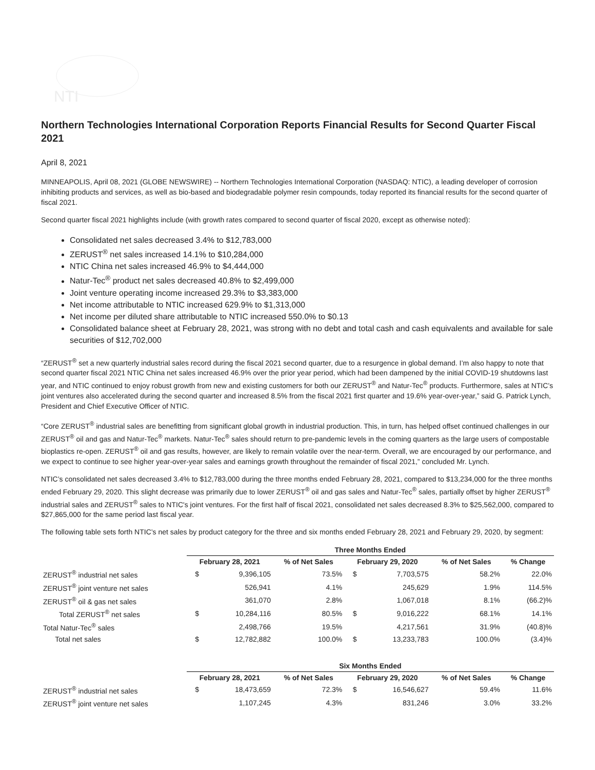NTI
Northern Technologies International Corporation Reports Financial Results for Second Quarter Fiscal 2021
April 8, 2021
MINNEAPOLIS, April 08, 2021 (GLOBE NEWSWIRE) -- Northern Technologies International Corporation (NASDAQ: NTIC), a leading developer of corrosion inhibiting products and services, as well as bio-based and biodegradable polymer resin compounds, today reported its financial results for the second quarter of fiscal 2021.
Second quarter fiscal 2021 highlights include (with growth rates compared to second quarter of fiscal 2020, except as otherwise noted):
Consolidated net sales decreased 3.4% to $12,783,000
ZERUST<sup>®</sup> net sales increased 14.1% to $10,284,000
NTIC China net sales increased 46.9% to $4,444,000
Natur-Tec<sup>®</sup> product net sales decreased 40.8% to $2,499,000
Joint venture operating income increased 29.3% to $3,383,000
Net income attributable to NTIC increased 629.9% to $1,313,000
Net income per diluted share attributable to NTIC increased 550.0% to $0.13
Consolidated balance sheet at February 28, 2021, was strong with no debt and total cash and cash equivalents and available for sale securities of $12,702,000
“ZERUST<sup>®</sup> set a new quarterly industrial sales record during the fiscal 2021 second quarter, due to a resurgence in global demand. I’m also happy to note that second quarter fiscal 2021 NTIC China net sales increased 46.9% over the prior year period, which had been dampened by the initial COVID-19 shutdowns last year, and NTIC continued to enjoy robust growth from new and existing customers for both our ZERUST<sup>®</sup> and Natur-Tec<sup>®</sup> products. Furthermore, sales at NTIC’s joint ventures also accelerated during the second quarter and increased 8.5% from the fiscal 2021 first quarter and 19.6% year-over-year,” said G. Patrick Lynch, President and Chief Executive Officer of NTIC.
“Core ZERUST<sup>®</sup> industrial sales are benefitting from significant global growth in industrial production. This, in turn, has helped offset continued challenges in our ZERUST<sup>®</sup> oil and gas and Natur-Tec<sup>®</sup> markets. Natur-Tec<sup>®</sup> sales should return to pre-pandemic levels in the coming quarters as the large users of compostable bioplastics re-open. ZERUST<sup>®</sup> oil and gas results, however, are likely to remain volatile over the near-term. Overall, we are encouraged by our performance, and we expect to continue to see higher year-over-year sales and earnings growth throughout the remainder of fiscal 2021,” concluded Mr. Lynch.
NTIC’s consolidated net sales decreased 3.4% to $12,783,000 during the three months ended February 28, 2021, compared to $13,234,000 for the three months ended February 29, 2020. This slight decrease was primarily due to lower ZERUST<sup>®</sup> oil and gas sales and Natur-Tec<sup>®</sup> sales, partially offset by higher ZERUST<sup>®</sup> industrial sales and ZERUST<sup>®</sup> sales to NTIC's joint ventures. For the first half of fiscal 2021, consolidated net sales decreased 8.3% to $25,562,000, compared to $27,865,000 for the same period last fiscal year.
The following table sets forth NTIC’s net sales by product category for the three and six months ended February 28, 2021 and February 29, 2020, by segment:
| | Three Months Ended | | | | | | |
| --- | --- | --- | --- | --- | --- | --- | --- |
| | February 28, 2021 | | % of Net Sales | February 29, 2020 | | % of Net Sales | % Change |
| ZERUST<sup>®</sup> industrial net sales | $ | 9,396,105 | 73.5% | $ | 7,703,575 | 58.2% | 22.0% |
| ZERUST<sup>®</sup> joint venture net sales | | 526,941 | 4.1% | | 245,629 | 1.9% | 114.5% |
| ZERUST<sup>®</sup> oil & gas net sales | | 361,070 | 2.8% | | 1,067,018 | 8.1% | (66.2)% |
| Total ZERUST<sup>®</sup> net sales | $ | 10,284,116 | 80.5% | $ | 9,016,222 | 68.1% | 14.1% |
| Total Natur-Tec<sup>®</sup> sales | | 2,498,766 | 19.5% | | 4,217,561 | 31.9% | (40.8)% |
| Total net sales | $ | 12,782,882 | 100.0% | $ | 13,233,783 | 100.0% | (3.4)% |
| | Six Months Ended | | | | | | |
| --- | --- | --- | --- | --- | --- | --- | --- |
| | February 28, 2021 | | % of Net Sales | February 29, 2020 | | % of Net Sales | % Change |
| ZERUST<sup>®</sup> industrial net sales | $ | 18,473,659 | 72.3% | $ | 16,546,627 | 59.4% | 11.6% |
| ZERUST<sup>®</sup> joint venture net sales | | 1,107,245 | 4.3% | | 831,246 | 3.0% | 33.2% |